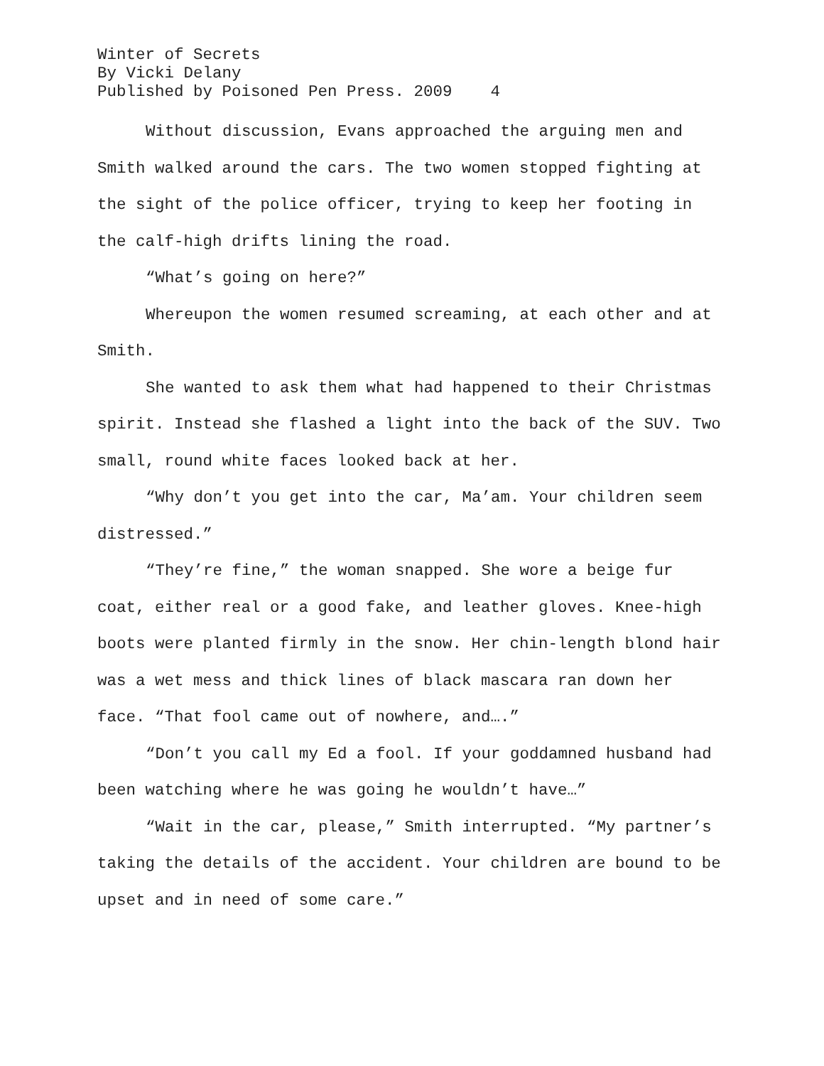Winter of Secrets
By Vicki Delany
Published by Poisoned Pen Press. 2009 4
Without discussion, Evans approached the arguing men and Smith walked around the cars. The two women stopped fighting at the sight of the police officer, trying to keep her footing in the calf-high drifts lining the road.
“What’s going on here?”
Whereupon the women resumed screaming, at each other and at Smith.
She wanted to ask them what had happened to their Christmas spirit. Instead she flashed a light into the back of the SUV. Two small, round white faces looked back at her.
“Why don’t you get into the car, Ma’am. Your children seem distressed.”
“They’re fine,” the woman snapped. She wore a beige fur coat, either real or a good fake, and leather gloves. Knee-high boots were planted firmly in the snow. Her chin-length blond hair was a wet mess and thick lines of black mascara ran down her face. “That fool came out of nowhere, and….”
“Don’t you call my Ed a fool. If your goddamned husband had been watching where he was going he wouldn’t have…”
“Wait in the car, please,” Smith interrupted. “My partner’s taking the details of the accident. Your children are bound to be upset and in need of some care.”